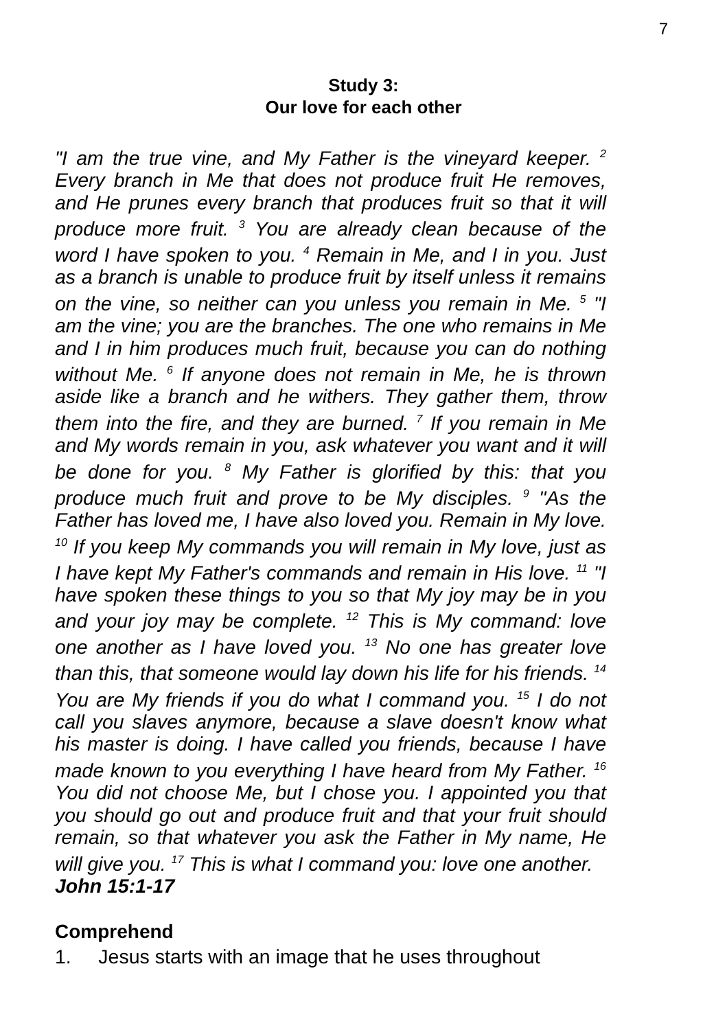7
Study 3:
Our love for each other
"I am the true vine, and My Father is the vineyard keeper. <sup>2</sup> Every branch in Me that does not produce fruit He removes, and He prunes every branch that produces fruit so that it will produce more fruit. <sup>3</sup> You are already clean because of the word I have spoken to you. <sup>4</sup> Remain in Me, and I in you. Just as a branch is unable to produce fruit by itself unless it remains on the vine, so neither can you unless you remain in Me. <sup>5</sup> "I am the vine; you are the branches. The one who remains in Me and I in him produces much fruit, because you can do nothing without Me. <sup>6</sup> If anyone does not remain in Me, he is thrown aside like a branch and he withers. They gather them, throw them into the fire, and they are burned. <sup>7</sup> If you remain in Me and My words remain in you, ask whatever you want and it will be done for you. <sup>8</sup> My Father is glorified by this: that you produce much fruit and prove to be My disciples. <sup>9</sup> "As the Father has loved me, I have also loved you. Remain in My love. <sup>10</sup> If you keep My commands you will remain in My love, just as I have kept My Father's commands and remain in His love. <sup>11</sup> "I have spoken these things to you so that My joy may be in you and your joy may be complete. <sup>12</sup> This is My command: love one another as I have loved you. <sup>13</sup> No one has greater love than this, that someone would lay down his life for his friends. <sup>14</sup> You are My friends if you do what I command you. <sup>15</sup> I do not call you slaves anymore, because a slave doesn't know what his master is doing. I have called you friends, because I have made known to you everything I have heard from My Father. <sup>16</sup> You did not choose Me, but I chose you. I appointed you that you should go out and produce fruit and that your fruit should remain, so that whatever you ask the Father in My name, He will give you. <sup>17</sup> This is what I command you: love one another.
John 15:1-17
Comprehend
1. Jesus starts with an image that he uses throughout